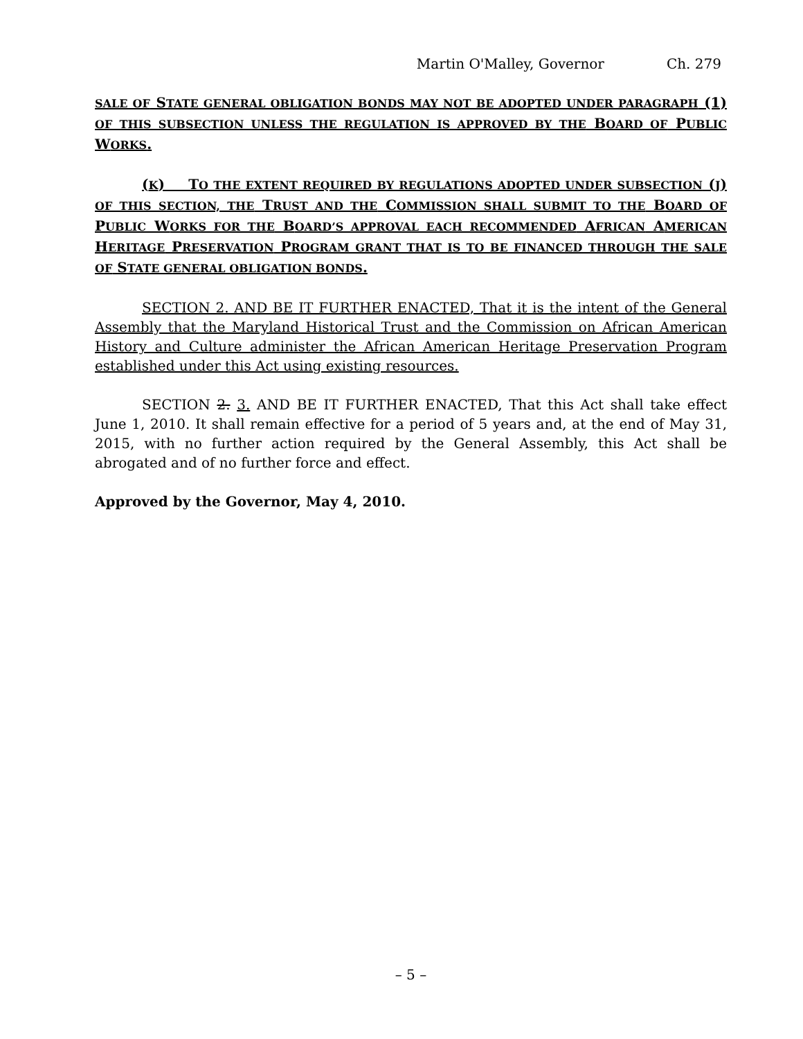Martin O'Malley, Governor Ch. 279
SALE OF STATE GENERAL OBLIGATION BONDS MAY NOT BE ADOPTED UNDER PARAGRAPH (1) OF THIS SUBSECTION UNLESS THE REGULATION IS APPROVED BY THE BOARD OF PUBLIC WORKS.
(K) TO THE EXTENT REQUIRED BY REGULATIONS ADOPTED UNDER SUBSECTION (J) OF THIS SECTION, THE TRUST AND THE COMMISSION SHALL SUBMIT TO THE BOARD OF PUBLIC WORKS FOR THE BOARD’S APPROVAL EACH RECOMMENDED AFRICAN AMERICAN HERITAGE PRESERVATION PROGRAM GRANT THAT IS TO BE FINANCED THROUGH THE SALE OF STATE GENERAL OBLIGATION BONDS.
SECTION 2. AND BE IT FURTHER ENACTED, That it is the intent of the General Assembly that the Maryland Historical Trust and the Commission on African American History and Culture administer the African American Heritage Preservation Program established under this Act using existing resources.
SECTION 2. 3. AND BE IT FURTHER ENACTED, That this Act shall take effect June 1, 2010. It shall remain effective for a period of 5 years and, at the end of May 31, 2015, with no further action required by the General Assembly, this Act shall be abrogated and of no further force and effect.
Approved by the Governor, May 4, 2010.
– 5 –